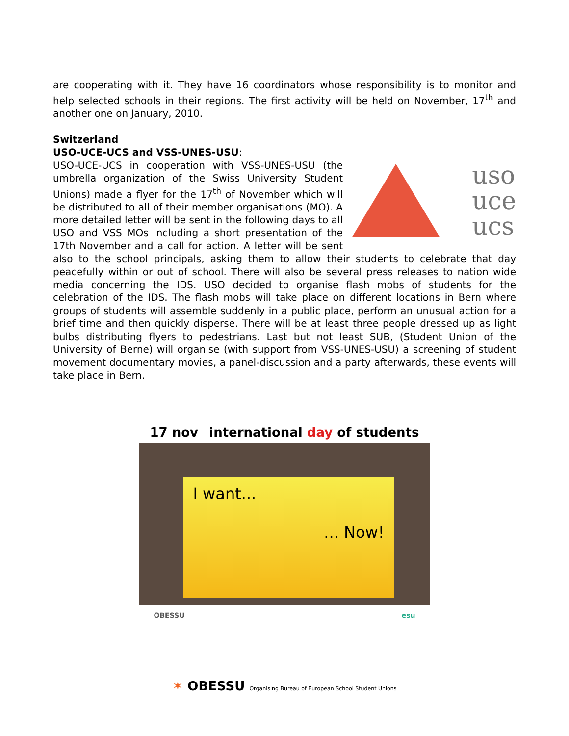are cooperating with it. They have 16 coordinators whose responsibility is to monitor and help selected schools in their regions. The first activity will be held on November, 17<sup>th</sup> and another one on January, 2010.
Switzerland
USO-UCE-UCS and VSS-UNES-USU:
uso
uce
ucs
USO-UCE-UCS in cooperation with VSS-UNES-USU (the umbrella organization of the Swiss University Student Unions) made a flyer for the 17<sup>th</sup> of November which will be distributed to all of their member organisations (MO). A more detailed letter will be sent in the following days to all USO and VSS MOs including a short presentation of the 17th November and a call for action. A letter will be sent also to the school principals, asking them to allow their students to celebrate that day peacefully within or out of school. There will also be several press releases to nation wide media concerning the IDS. USO decided to organise flash mobs of students for the celebration of the IDS. The flash mobs will take place on different locations in Bern where groups of students will assemble suddenly in a public place, perform an unusual action for a brief time and then quickly disperse. There will be at least three people dressed up as light bulbs distributing flyers to pedestrians. Last but not least SUB, (Student Union of the University of Berne) will organise (with support from VSS-UNES-USU) a screening of student movement documentary movies, a panel-discussion and a party afterwards, these events will take place in Bern.
17 nov international day of students
I want...
... Now!
OBESSU esu
✶ OBESSU Organising Bureau of European School Student Unions